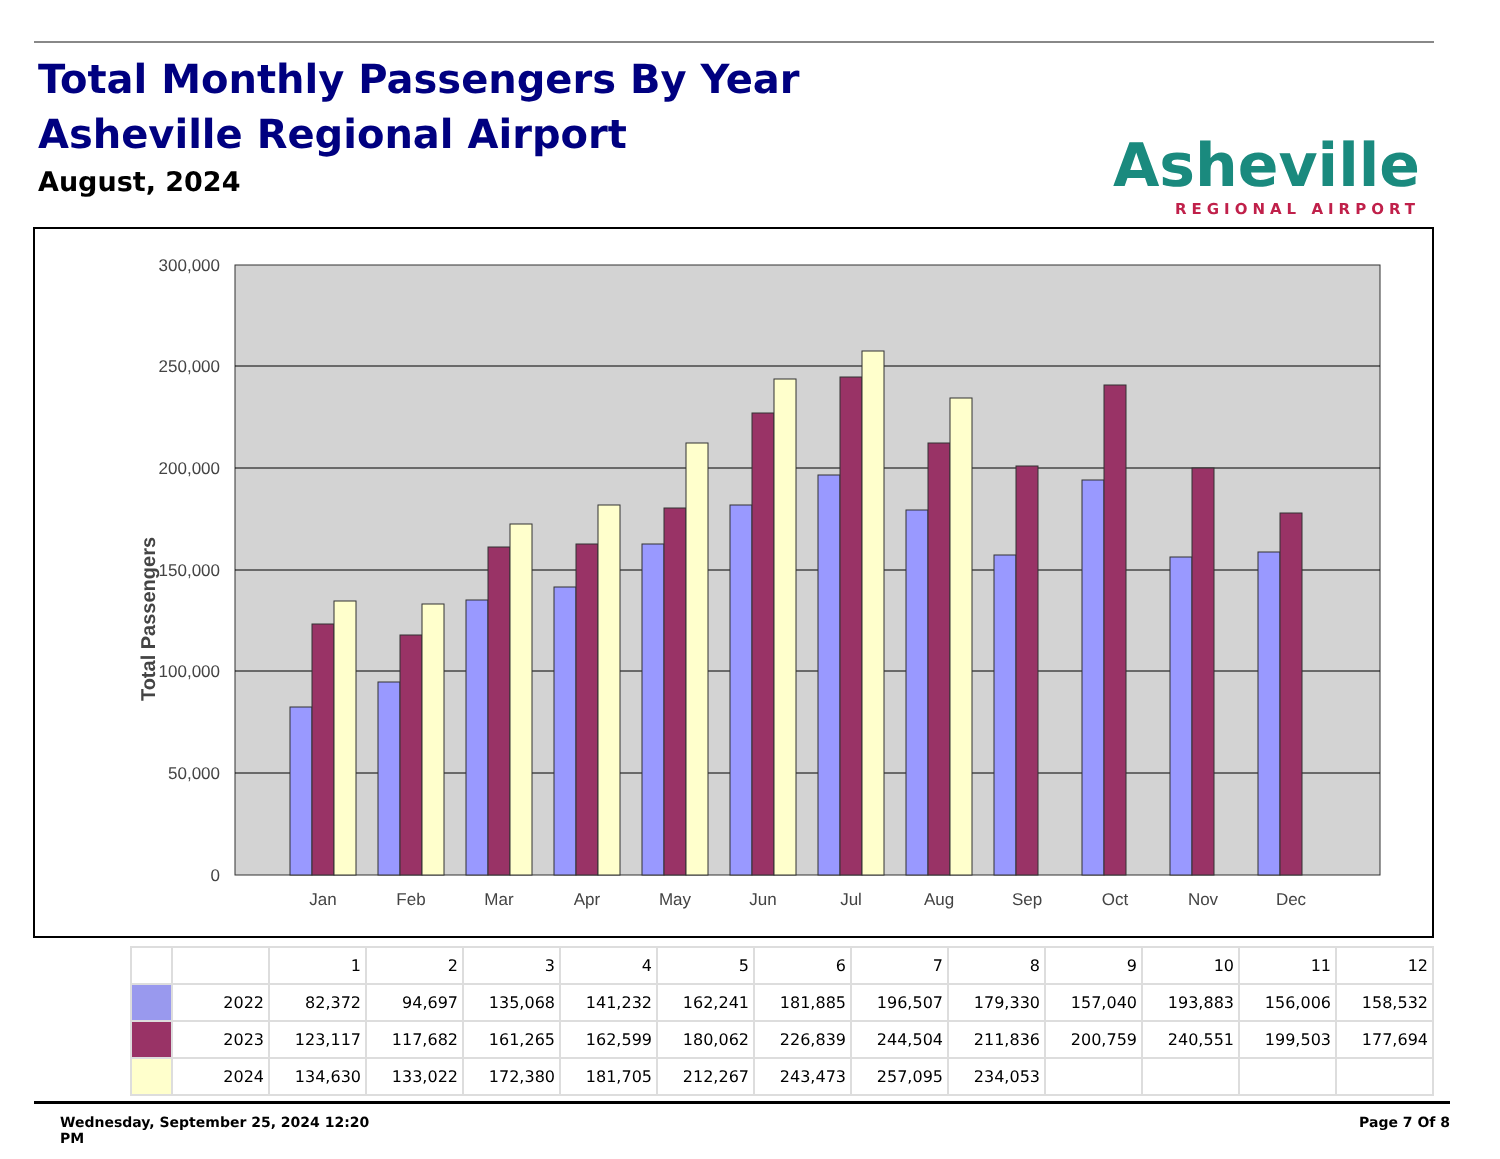Total Monthly Passengers By Year
Asheville Regional Airport
August, 2024
Asheville
REGIONAL AIRPORT
300,000
250,000
200,000
150,000
100,000
50,000
0
Total Passengers
Jan
Feb
Mar
Apr
May
Jun
Jul
Aug
Sep
Oct
Nov
Dec
| | | 1 | 2 | 3 | 4 | 5 | 6 | 7 | 8 | 9 | 10 | 11 | 12 |
| | 2022 | 82,372 | 94,697 | 135,068 | 141,232 | 162,241 | 181,885 | 196,507 | 179,330 | 157,040 | 193,883 | 156,006 | 158,532 |
| | 2023 | 123,117 | 117,682 | 161,265 | 162,599 | 180,062 | 226,839 | 244,504 | 211,836 | 200,759 | 240,551 | 199,503 | 177,694 |
| | 2024 | 134,630 | 133,022 | 172,380 | 181,705 | 212,267 | 243,473 | 257,095 | 234,053 | | | | |
Wednesday, September 25, 2024 12:20
PM Page 7 Of 8